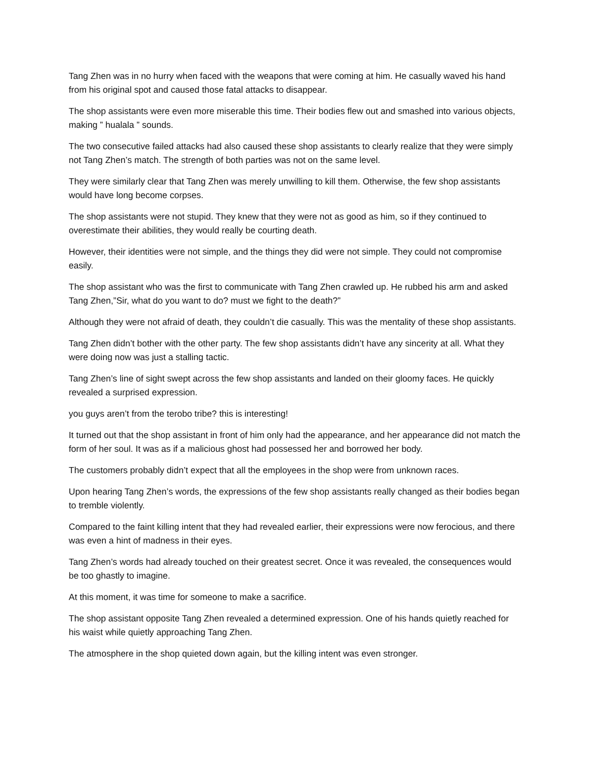Tang Zhen was in no hurry when faced with the weapons that were coming at him. He casually waved his hand from his original spot and caused those fatal attacks to disappear.
The shop assistants were even more miserable this time. Their bodies flew out and smashed into various objects, making ” hualala ” sounds.
The two consecutive failed attacks had also caused these shop assistants to clearly realize that they were simply not Tang Zhen’s match. The strength of both parties was not on the same level.
They were similarly clear that Tang Zhen was merely unwilling to kill them. Otherwise, the few shop assistants would have long become corpses.
The shop assistants were not stupid. They knew that they were not as good as him, so if they continued to overestimate their abilities, they would really be courting death.
However, their identities were not simple, and the things they did were not simple. They could not compromise easily.
The shop assistant who was the first to communicate with Tang Zhen crawled up. He rubbed his arm and asked Tang Zhen,”Sir, what do you want to do? must we fight to the death?”
Although they were not afraid of death, they couldn’t die casually. This was the mentality of these shop assistants.
Tang Zhen didn’t bother with the other party. The few shop assistants didn’t have any sincerity at all. What they were doing now was just a stalling tactic.
Tang Zhen’s line of sight swept across the few shop assistants and landed on their gloomy faces. He quickly revealed a surprised expression.
you guys aren’t from the terobo tribe? this is interesting!
It turned out that the shop assistant in front of him only had the appearance, and her appearance did not match the form of her soul. It was as if a malicious ghost had possessed her and borrowed her body.
The customers probably didn’t expect that all the employees in the shop were from unknown races.
Upon hearing Tang Zhen’s words, the expressions of the few shop assistants really changed as their bodies began to tremble violently.
Compared to the faint killing intent that they had revealed earlier, their expressions were now ferocious, and there was even a hint of madness in their eyes.
Tang Zhen’s words had already touched on their greatest secret. Once it was revealed, the consequences would be too ghastly to imagine.
At this moment, it was time for someone to make a sacrifice.
The shop assistant opposite Tang Zhen revealed a determined expression. One of his hands quietly reached for his waist while quietly approaching Tang Zhen.
The atmosphere in the shop quieted down again, but the killing intent was even stronger.